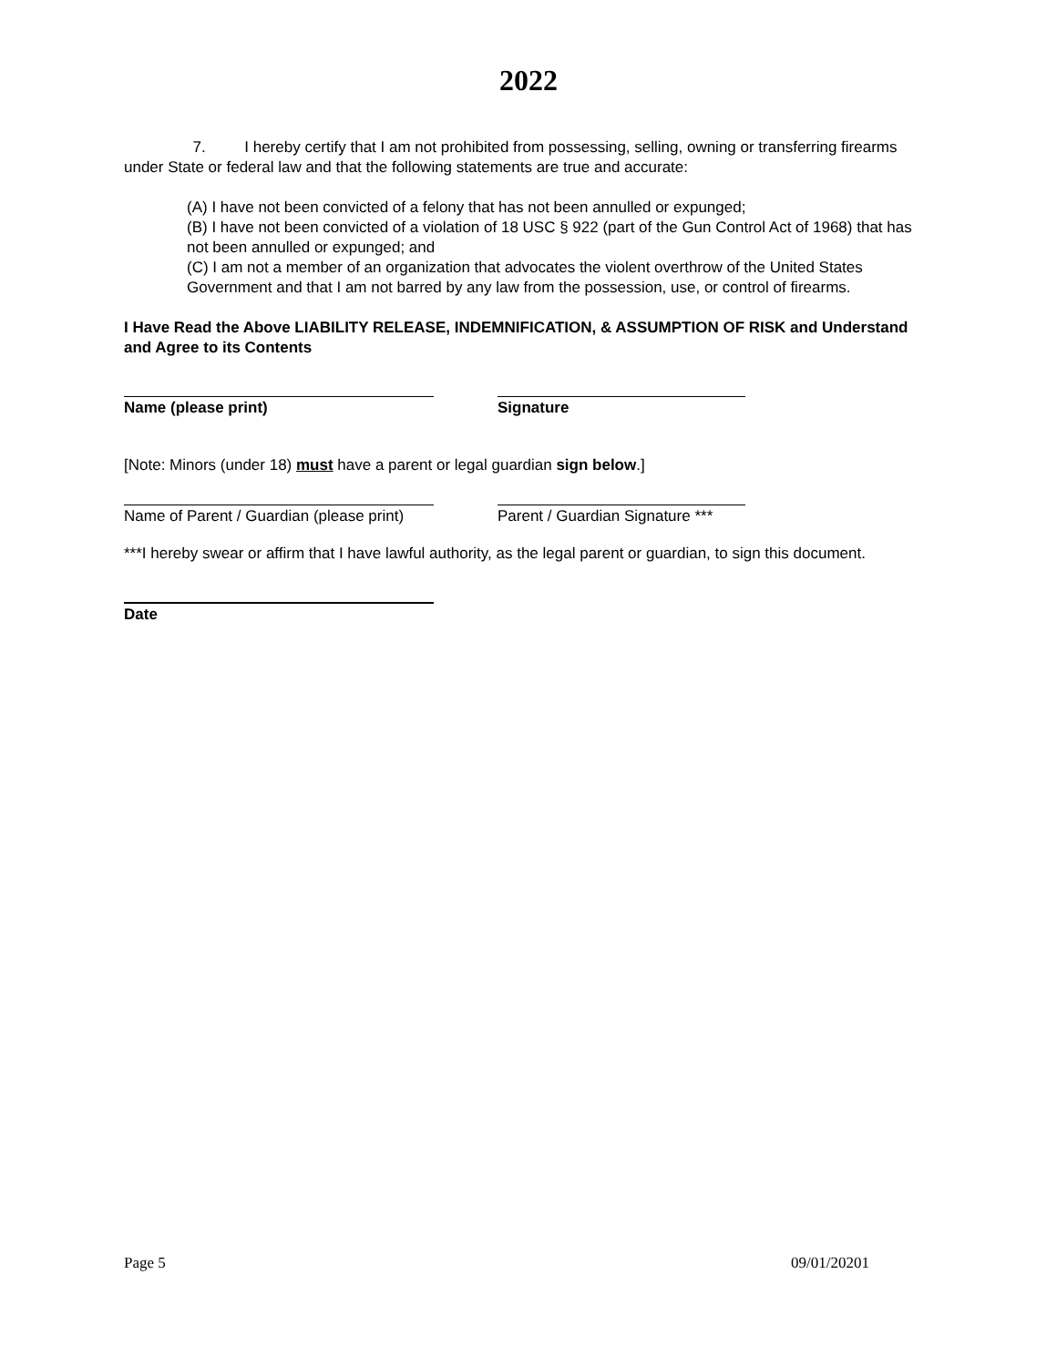2022
7. I hereby certify that I am not prohibited from possessing, selling, owning or transferring firearms under State or federal law and that the following statements are true and accurate:
(A) I have not been convicted of a felony that has not been annulled or expunged;
(B) I have not been convicted of a violation of 18 USC § 922 (part of the Gun Control Act of 1968) that has not been annulled or expunged; and
(C) I am not a member of an organization that advocates the violent overthrow of the United States Government and that I am not barred by any law from the possession, use, or control of firearms.
I Have Read the Above LIABILITY RELEASE, INDEMNIFICATION, & ASSUMPTION OF RISK and Understand and Agree to its Contents
Name (please print) Signature
[Note: Minors (under 18) must have a parent or legal guardian sign below.]
Name of Parent / Guardian (please print)
Parent / Guardian Signature ***
***I hereby swear or affirm that I have lawful authority, as the legal parent or guardian, to sign this document.
Date
Page 5 09/01/20201